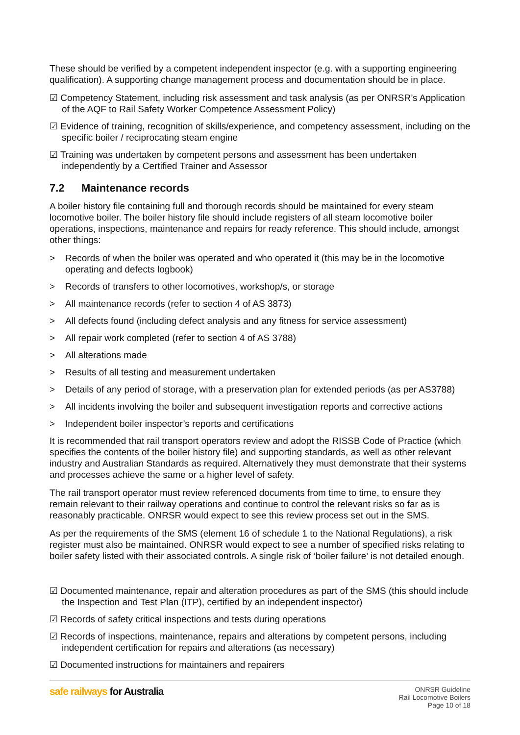These should be verified by a competent independent inspector (e.g. with a supporting engineering qualification). A supporting change management process and documentation should be in place.
☑ Competency Statement, including risk assessment and task analysis (as per ONRSR’s Application of the AQF to Rail Safety Worker Competence Assessment Policy)
☑ Evidence of training, recognition of skills/experience, and competency assessment, including on the specific boiler / reciprocating steam engine
☑ Training was undertaken by competent persons and assessment has been undertaken independently by a Certified Trainer and Assessor
7.2 Maintenance records
A boiler history file containing full and thorough records should be maintained for every steam locomotive boiler. The boiler history file should include registers of all steam locomotive boiler operations, inspections, maintenance and repairs for ready reference. This should include, amongst other things:
> Records of when the boiler was operated and who operated it (this may be in the locomotive operating and defects logbook)
> Records of transfers to other locomotives, workshop/s, or storage
> All maintenance records (refer to section 4 of AS 3873)
> All defects found (including defect analysis and any fitness for service assessment)
> All repair work completed (refer to section 4 of AS 3788)
> All alterations made
> Results of all testing and measurement undertaken
> Details of any period of storage, with a preservation plan for extended periods (as per AS3788)
> All incidents involving the boiler and subsequent investigation reports and corrective actions
> Independent boiler inspector’s reports and certifications
It is recommended that rail transport operators review and adopt the RISSB Code of Practice (which specifies the contents of the boiler history file) and supporting standards, as well as other relevant industry and Australian Standards as required. Alternatively they must demonstrate that their systems and processes achieve the same or a higher level of safety.
The rail transport operator must review referenced documents from time to time, to ensure they remain relevant to their railway operations and continue to control the relevant risks so far as is reasonably practicable. ONRSR would expect to see this review process set out in the SMS.
As per the requirements of the SMS (element 16 of schedule 1 to the National Regulations), a risk register must also be maintained. ONRSR would expect to see a number of specified risks relating to boiler safety listed with their associated controls. A single risk of ‘boiler failure’ is not detailed enough.
☑ Documented maintenance, repair and alteration procedures as part of the SMS (this should include the Inspection and Test Plan (ITP), certified by an independent inspector)
☑ Records of safety critical inspections and tests during operations
☑ Records of inspections, maintenance, repairs and alterations by competent persons, including independent certification for repairs and alterations (as necessary)
☑ Documented instructions for maintainers and repairers
safe railways for Australia
ONRSR Guideline
Rail Locomotive Boilers
Page 10 of 18